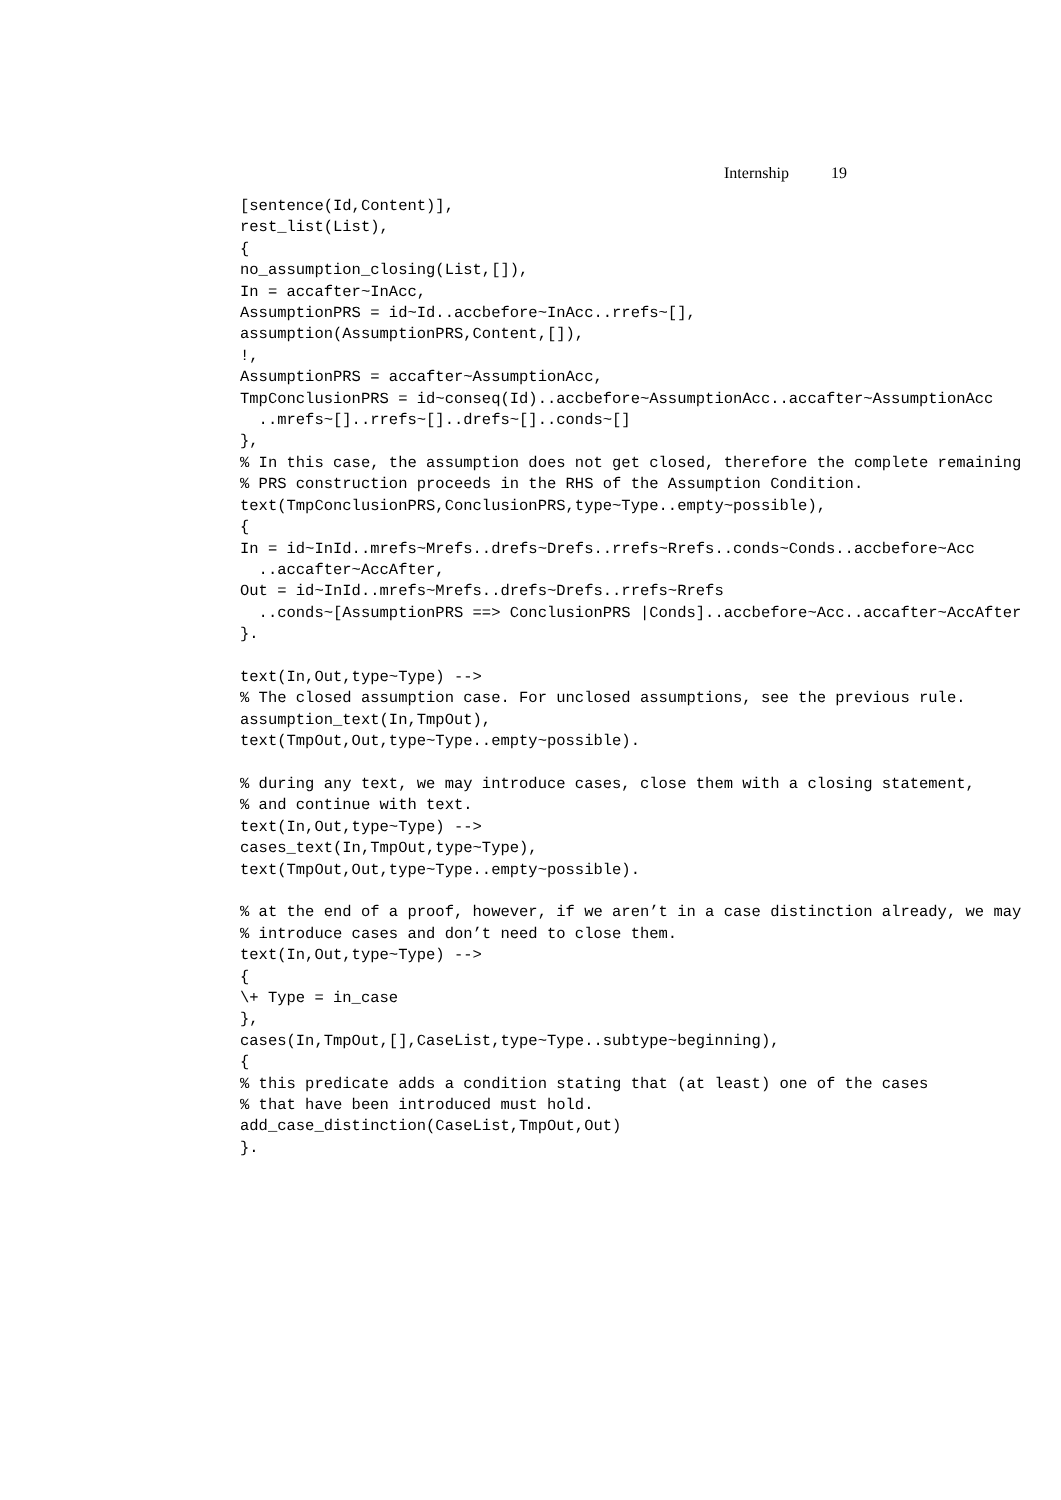Internship 19
[sentence(Id,Content)],
rest_list(List),
{
no_assumption_closing(List,[]),
In = accafter~InAcc,
AssumptionPRS = id~Id..accbefore~InAcc..rrefs~[],
assumption(AssumptionPRS,Content,[]),
!,
AssumptionPRS = accafter~AssumptionAcc,
TmpConclusionPRS = id~conseq(Id)..accbefore~AssumptionAcc..accafter~AssumptionAcc
  ..mrefs~[]..rrefs~[]..drefs~[]..conds~[]
},
% In this case, the assumption does not get closed, therefore the complete remaining
% PRS construction proceeds in the RHS of the Assumption Condition.
text(TmpConclusionPRS,ConclusionPRS,type~Type..empty~possible),
{
In = id~InId..mrefs~Mrefs..drefs~Drefs..rrefs~Rrefs..conds~Conds..accbefore~Acc
  ..accafter~AccAfter,
Out = id~InId..mrefs~Mrefs..drefs~Drefs..rrefs~Rrefs
  ..conds~[AssumptionPRS ==> ConclusionPRS |Conds]..accbefore~Acc..accafter~AccAfter
}.

text(In,Out,type~Type) -->
% The closed assumption case. For unclosed assumptions, see the previous rule.
assumption_text(In,TmpOut),
text(TmpOut,Out,type~Type..empty~possible).

% during any text, we may introduce cases, close them with a closing statement,
% and continue with text.
text(In,Out,type~Type) -->
cases_text(In,TmpOut,type~Type),
text(TmpOut,Out,type~Type..empty~possible).

% at the end of a proof, however, if we aren’t in a case distinction already, we may
% introduce cases and don’t need to close them.
text(In,Out,type~Type) -->
{
\+ Type = in_case
},
cases(In,TmpOut,[],CaseList,type~Type..subtype~beginning),
{
% this predicate adds a condition stating that (at least) one of the cases
% that have been introduced must hold.
add_case_distinction(CaseList,TmpOut,Out)
}.